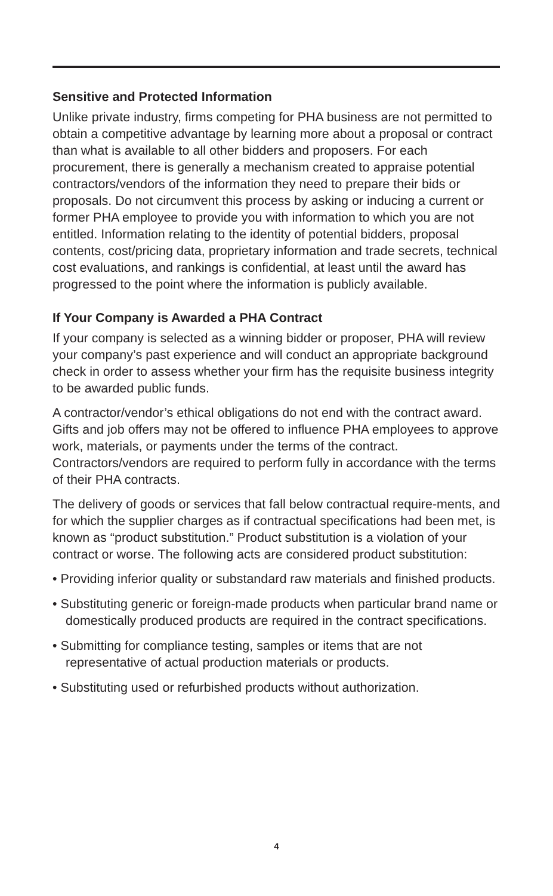Sensitive and Protected Information
Unlike private industry, firms competing for PHA business are not permitted to obtain a competitive advantage by learning more about a proposal or contract than what is available to all other bidders and proposers. For each procurement, there is generally a mechanism created to appraise potential contractors/vendors of the information they need to prepare their bids or proposals. Do not circumvent this process by asking or inducing a current or former PHA employee to provide you with information to which you are not entitled. Information relating to the identity of potential bidders, proposal contents, cost/pricing data, proprietary information and trade secrets, technical cost evaluations, and rankings is confidential, at least until the award has progressed to the point where the information is publicly available.
If Your Company is Awarded a PHA Contract
If your company is selected as a winning bidder or proposer, PHA will review your company’s past experience and will conduct an appropriate background check in order to assess whether your firm has the requisite business integrity to be awarded public funds.
A contractor/vendor’s ethical obligations do not end with the contract award. Gifts and job offers may not be offered to influence PHA employees to approve work, materials, or payments under the terms of the contract. Contractors/vendors are required to perform fully in accordance with the terms of their PHA contracts.
The delivery of goods or services that fall below contractual require-ments, and for which the supplier charges as if contractual specifications had been met, is known as “product substitution.” Product substitution is a violation of your contract or worse. The following acts are considered product substitution:
• Providing inferior quality or substandard raw materials and finished products.
• Substituting generic or foreign-made products when particular brand name or domestically produced products are required in the contract specifications.
• Submitting for compliance testing, samples or items that are not representative of actual production materials or products.
• Substituting used or refurbished products without authorization.
4